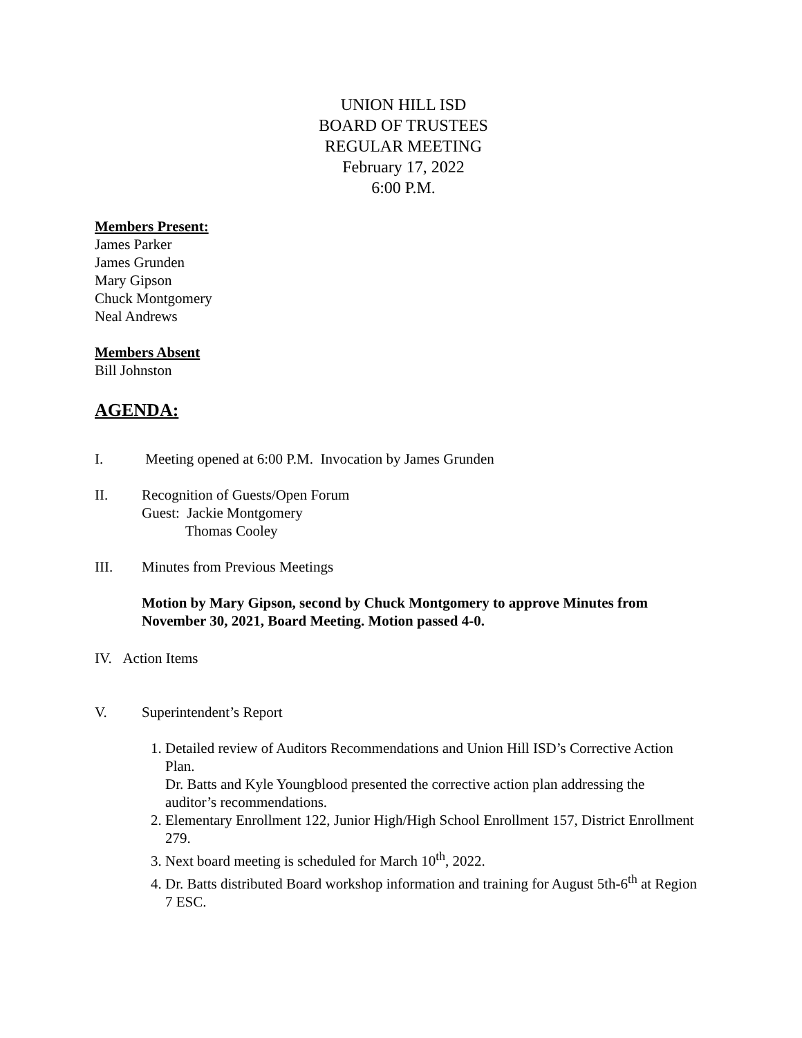UNION HILL ISD
BOARD OF TRUSTEES
REGULAR MEETING
February 17, 2022
6:00 P.M.
Members Present:
James Parker
James Grunden
Mary Gipson
Chuck Montgomery
Neal Andrews
Members Absent
Bill Johnston
AGENDA:
I. Meeting opened at 6:00 P.M. Invocation by James Grunden
II. Recognition of Guests/Open Forum
Guest: Jackie Montgomery
Thomas Cooley
III. Minutes from Previous Meetings
Motion by Mary Gipson, second by Chuck Montgomery to approve Minutes from November 30, 2021, Board Meeting. Motion passed 4-0.
IV. Action Items
V. Superintendent’s Report
1. Detailed review of Auditors Recommendations and Union Hill ISD’s Corrective Action Plan.
Dr. Batts and Kyle Youngblood presented the corrective action plan addressing the auditor’s recommendations.
2. Elementary Enrollment 122, Junior High/High School Enrollment 157, District Enrollment 279.
3. Next board meeting is scheduled for March 10<sup>th</sup>, 2022.
4. Dr. Batts distributed Board workshop information and training for August 5th-6<sup>th</sup> at Region 7 ESC.